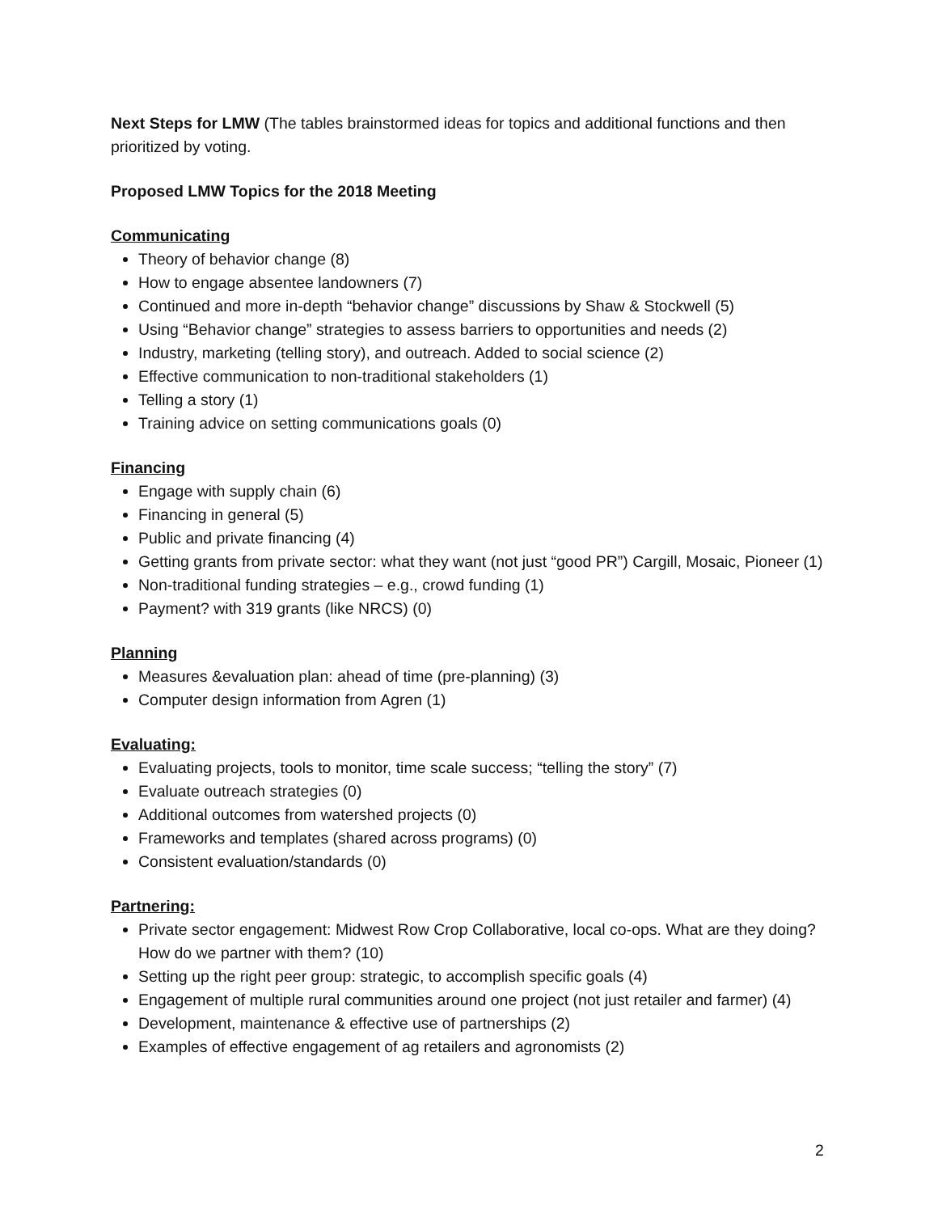Next Steps for LMW (The tables brainstormed ideas for topics and additional functions and then prioritized by voting.
Proposed LMW Topics for the 2018 Meeting
Communicating
Theory of behavior change (8)
How to engage absentee landowners (7)
Continued and more in-depth “behavior change” discussions by Shaw & Stockwell (5)
Using “Behavior change” strategies to assess barriers to opportunities and needs (2)
Industry, marketing (telling story), and outreach. Added to social science (2)
Effective communication to non-traditional stakeholders (1)
Telling a story (1)
Training advice on setting communications goals (0)
Financing
Engage with supply chain (6)
Financing in general (5)
Public and private financing (4)
Getting grants from private sector: what they want (not just “good PR”) Cargill, Mosaic, Pioneer (1)
Non-traditional funding strategies – e.g., crowd funding (1)
Payment? with 319 grants (like NRCS) (0)
Planning
Measures &evaluation plan: ahead of time (pre-planning) (3)
Computer design information from Agren (1)
Evaluating:
Evaluating projects, tools to monitor, time scale success; “telling the story” (7)
Evaluate outreach strategies (0)
Additional outcomes from watershed projects (0)
Frameworks and templates (shared across programs) (0)
Consistent evaluation/standards (0)
Partnering:
Private sector engagement: Midwest Row Crop Collaborative, local co-ops. What are they doing? How do we partner with them? (10)
Setting up the right peer group: strategic, to accomplish specific goals (4)
Engagement of multiple rural communities around one project (not just retailer and farmer) (4)
Development, maintenance & effective use of partnerships (2)
Examples of effective engagement of ag retailers and agronomists (2)
2